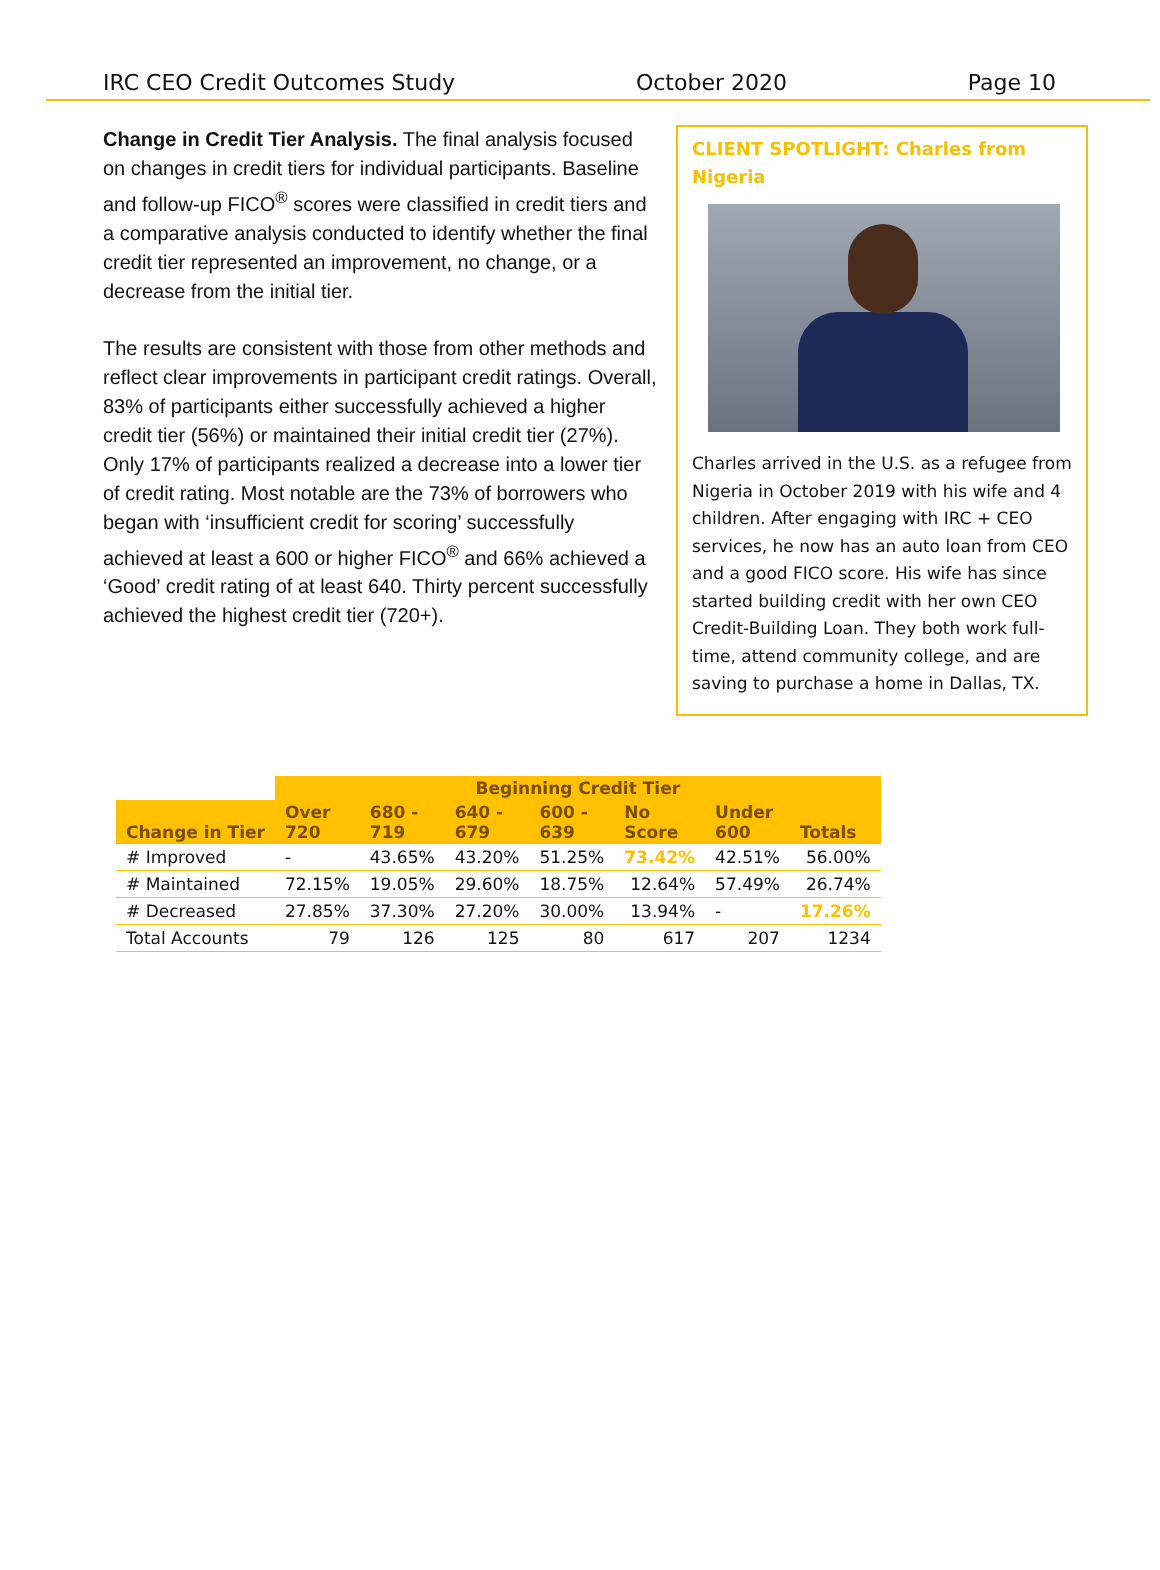IRC CEO Credit Outcomes Study October 2020 Page 10
Change in Credit Tier Analysis. The final analysis focused on changes in credit tiers for individual participants. Baseline and follow-up FICO<sup>®</sup> scores were classified in credit tiers and a comparative analysis conducted to identify whether the final credit tier represented an improvement, no change, or a decrease from the initial tier.
The results are consistent with those from other methods and reflect clear improvements in participant credit ratings. Overall, 83% of participants either successfully achieved a higher credit tier (56%) or maintained their initial credit tier (27%). Only 17% of participants realized a decrease into a lower tier of credit rating. Most notable are the 73% of borrowers who began with ‘insufficient credit for scoring’ successfully achieved at least a 600 or higher FICO<sup>®</sup> and 66% achieved a ‘Good’ credit rating of at least 640. Thirty percent successfully achieved the highest credit tier (720+).
CLIENT SPOTLIGHT: Charles from Nigeria
Charles arrived in the U.S. as a refugee from Nigeria in October 2019 with his wife and 4 children. After engaging with IRC + CEO services, he now has an auto loan from CEO and a good FICO score. His wife has since started building credit with her own CEO Credit-Building Loan. They both work full-time, attend community college, and are saving to purchase a home in Dallas, TX.
| | Beginning Credit Tier | | | | | | |
| --- | --- | --- | --- | --- | --- | --- | --- |
| Change in Tier | Over 720 | 680 - 719 | 640 - 679 | 600 - 639 | No Score | Under 600 | Totals |
| # Improved | - | 43.65% | 43.20% | 51.25% | 73.42% | 42.51% | 56.00% |
| # Maintained | 72.15% | 19.05% | 29.60% | 18.75% | 12.64% | 57.49% | 26.74% |
| # Decreased | 27.85% | 37.30% | 27.20% | 30.00% | 13.94% | - | 17.26% |
| Total Accounts | 79 | 126 | 125 | 80 | 617 | 207 | 1234 |